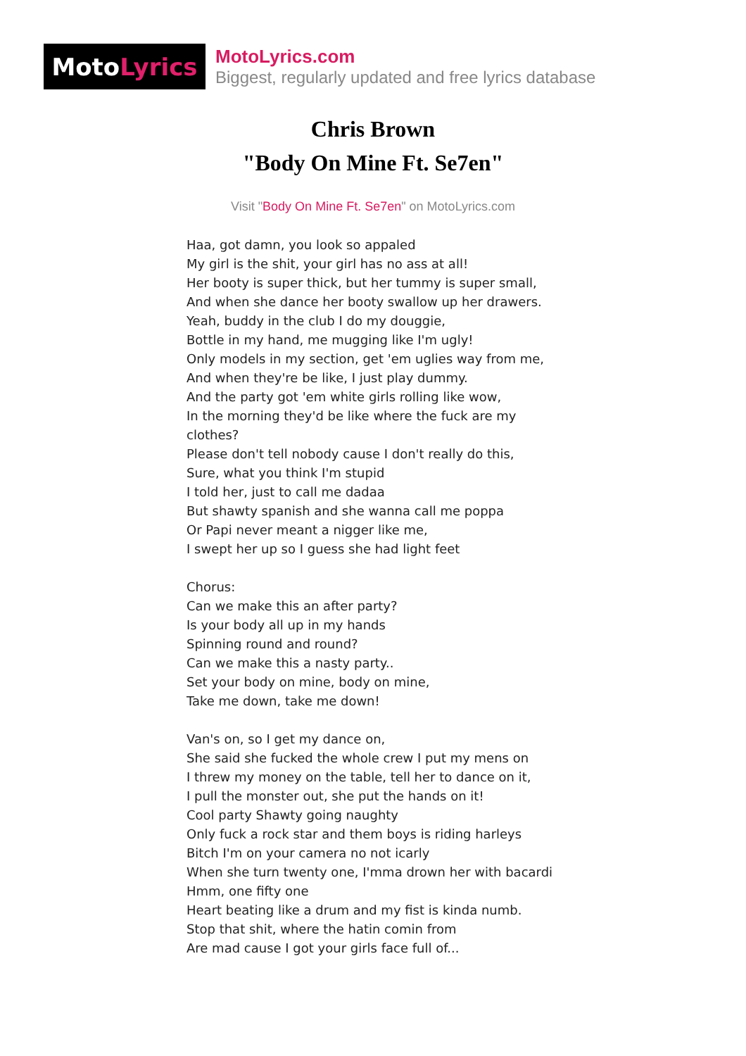Moto Lyrics
MotoLyrics.com
Biggest, regularly updated and free lyrics database
Chris Brown
"Body On Mine Ft. Se7en"
Visit "Body On Mine Ft. Se7en" on MotoLyrics.com
Haa, got damn, you look so appaled
My girl is the shit, your girl has no ass at all!
Her booty is super thick, but her tummy is super small,
And when she dance her booty swallow up her drawers.
Yeah, buddy in the club I do my douggie,
Bottle in my hand, me mugging like I'm ugly!
Only models in my section, get 'em uglies way from me,
And when they're be like, I just play dummy.
And the party got 'em white girls rolling like wow,
In the morning they'd be like where the fuck are my clothes?
Please don't tell nobody cause I don't really do this,
Sure, what you think I'm stupid
I told her, just to call me dadaa
But shawty spanish and she wanna call me poppa
Or Papi never meant a nigger like me,
I swept her up so I guess she had light feet
Chorus:
Can we make this an after party?
Is your body all up in my hands
Spinning round and round?
Can we make this a nasty party..
Set your body on mine, body on mine,
Take me down, take me down!
Van's on, so I get my dance on,
She said she fucked the whole crew I put my mens on
I threw my money on the table, tell her to dance on it,
I pull the monster out, she put the hands on it!
Cool party Shawty going naughty
Only fuck a rock star and them boys is riding harleys
Bitch I'm on your camera no not icarly
When she turn twenty one, I'mma drown her with bacardi
Hmm, one fifty one
Heart beating like a drum and my fist is kinda numb.
Stop that shit, where the hatin comin from
Are mad cause I got your girls face full of...